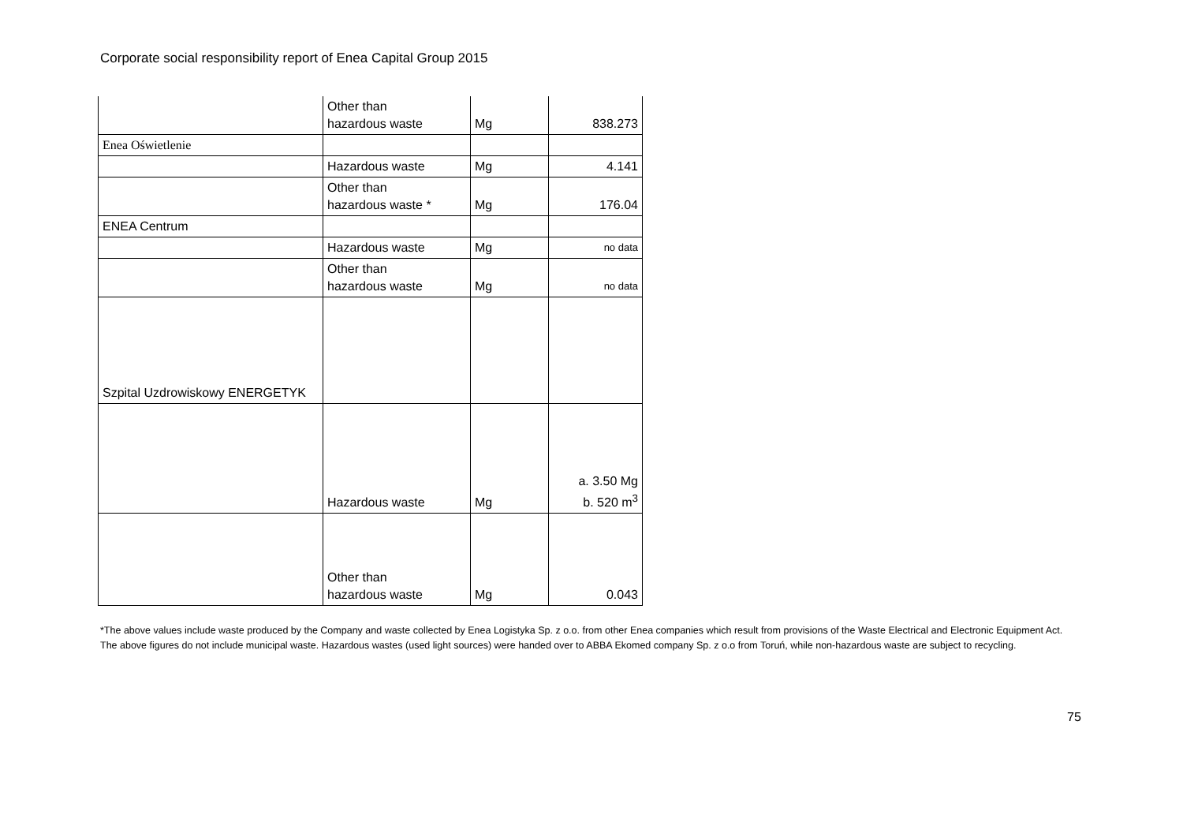Corporate social responsibility report of Enea Capital Group 2015
| | Other than hazardous waste | Mg | 838.273 |
| Enea Oświetlenie | | | |
| | Hazardous waste | Mg | 4.141 |
| | Other than hazardous waste * | Mg | 176.04 |
| ENEA Centrum | | | |
| | Hazardous waste | Mg | no data |
| | Other than hazardous waste | Mg | no data |
| Szpital Uzdrowiskowy ENERGETYK | | | |
| | Hazardous waste | Mg | a. 3.50 Mg b. 520 m<sup>3</sup> |
| | Other than hazardous waste | Mg | 0.043 |
*The above values include waste produced by the Company and waste collected by Enea Logistyka Sp. z o.o. from other Enea companies which result from provisions of the Waste Electrical and Electronic Equipment Act. The above figures do not include municipal waste. Hazardous wastes (used light sources) were handed over to ABBA Ekomed company Sp. z o.o from Toruń, while non-hazardous waste are subject to recycling.
75